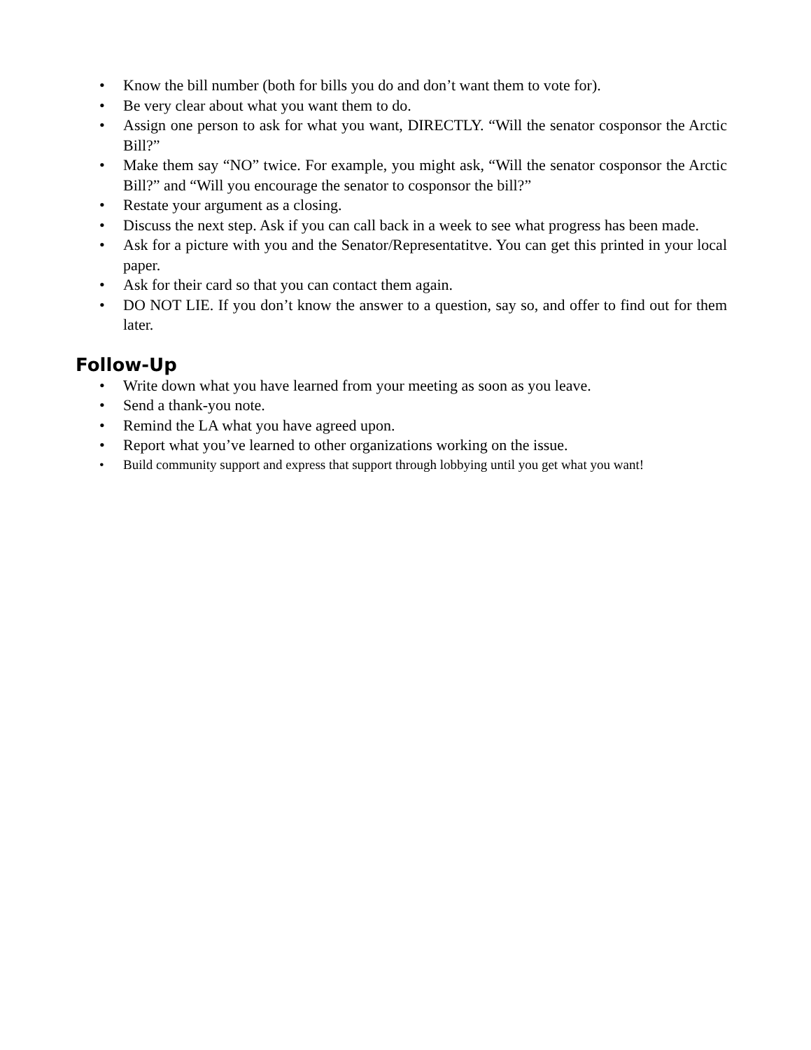• Know the bill number (both for bills you do and don’t want them to vote for).
• Be very clear about what you want them to do.
• Assign one person to ask for what you want, DIRECTLY. “Will the senator cosponsor the Arctic Bill?”
• Make them say “NO” twice. For example, you might ask, “Will the senator cosponsor the Arctic Bill?” and “Will you encourage the senator to cosponsor the bill?”
• Restate your argument as a closing.
• Discuss the next step. Ask if you can call back in a week to see what progress has been made.
• Ask for a picture with you and the Senator/Representatitve. You can get this printed in your local paper.
• Ask for their card so that you can contact them again.
• DO NOT LIE. If you don’t know the answer to a question, say so, and offer to find out for them later.
Follow-Up
• Write down what you have learned from your meeting as soon as you leave.
• Send a thank-you note.
• Remind the LA what you have agreed upon.
• Report what you’ve learned to other organizations working on the issue.
• Build community support and express that support through lobbying until you get what you want!